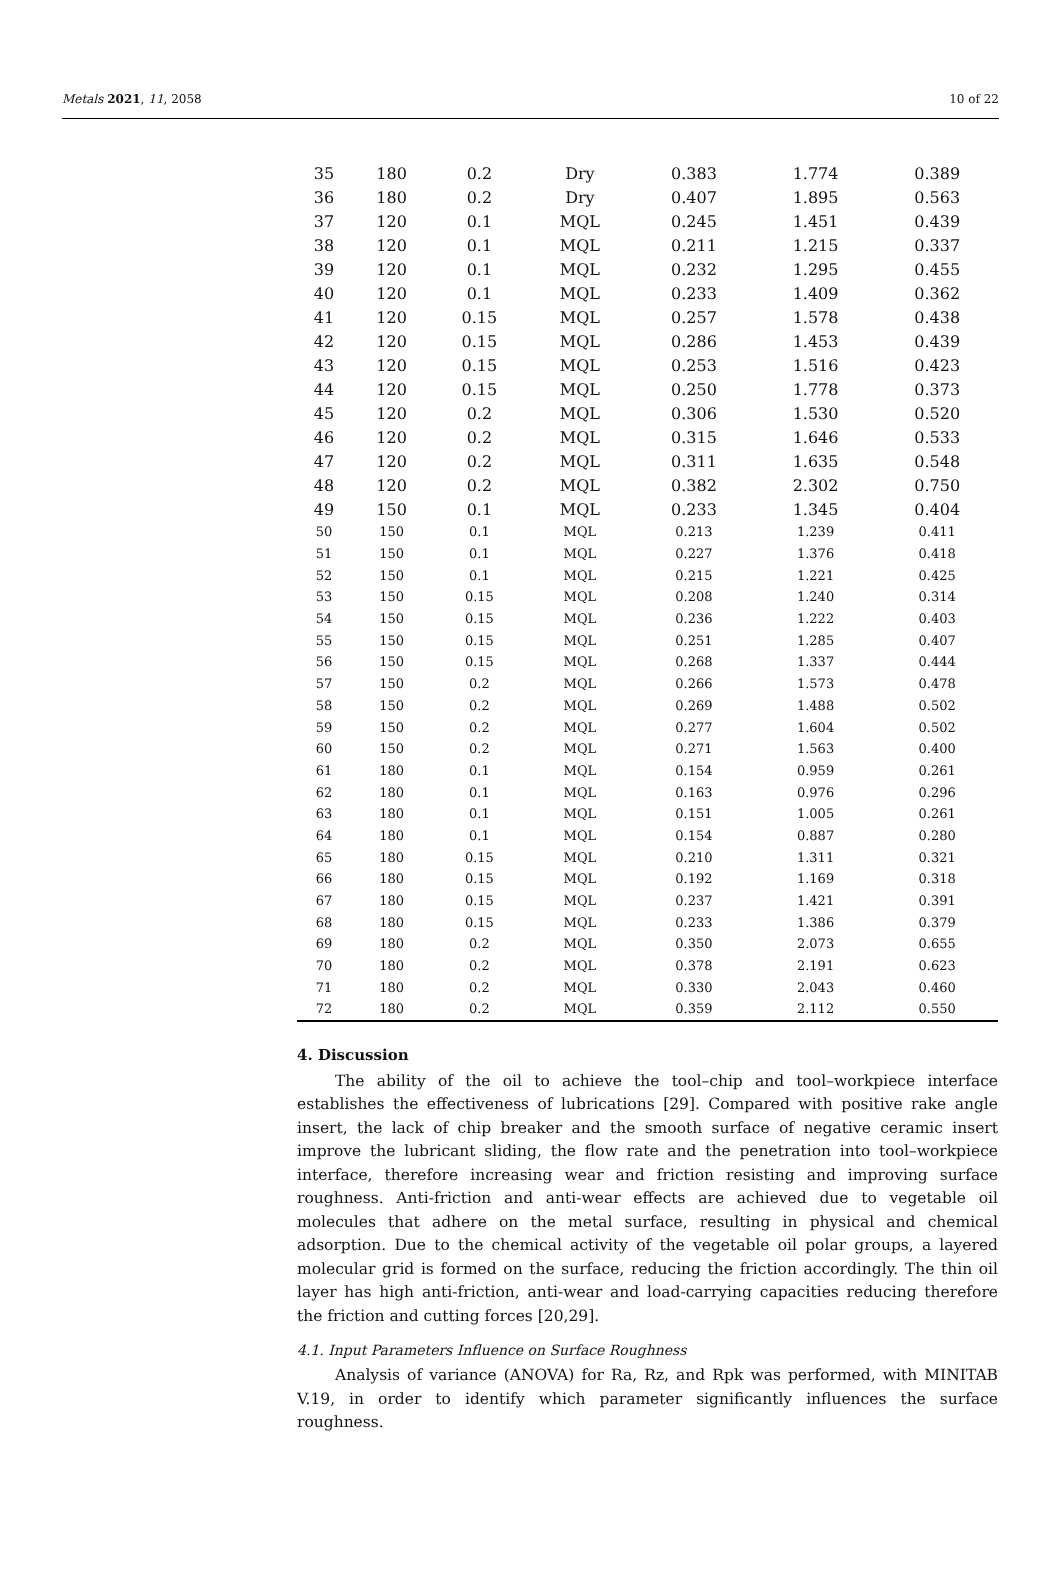Metals 2021, 11, 2058 10 of 22
| 35 | 180 | 0.2 | Dry | 0.383 | 1.774 | 0.389 |
| 36 | 180 | 0.2 | Dry | 0.407 | 1.895 | 0.563 |
| 37 | 120 | 0.1 | MQL | 0.245 | 1.451 | 0.439 |
| 38 | 120 | 0.1 | MQL | 0.211 | 1.215 | 0.337 |
| 39 | 120 | 0.1 | MQL | 0.232 | 1.295 | 0.455 |
| 40 | 120 | 0.1 | MQL | 0.233 | 1.409 | 0.362 |
| 41 | 120 | 0.15 | MQL | 0.257 | 1.578 | 0.438 |
| 42 | 120 | 0.15 | MQL | 0.286 | 1.453 | 0.439 |
| 43 | 120 | 0.15 | MQL | 0.253 | 1.516 | 0.423 |
| 44 | 120 | 0.15 | MQL | 0.250 | 1.778 | 0.373 |
| 45 | 120 | 0.2 | MQL | 0.306 | 1.530 | 0.520 |
| 46 | 120 | 0.2 | MQL | 0.315 | 1.646 | 0.533 |
| 47 | 120 | 0.2 | MQL | 0.311 | 1.635 | 0.548 |
| 48 | 120 | 0.2 | MQL | 0.382 | 2.302 | 0.750 |
| 49 | 150 | 0.1 | MQL | 0.233 | 1.345 | 0.404 |
| 50 | 150 | 0.1 | MQL | 0.213 | 1.239 | 0.411 |
| 51 | 150 | 0.1 | MQL | 0.227 | 1.376 | 0.418 |
| 52 | 150 | 0.1 | MQL | 0.215 | 1.221 | 0.425 |
| 53 | 150 | 0.15 | MQL | 0.208 | 1.240 | 0.314 |
| 54 | 150 | 0.15 | MQL | 0.236 | 1.222 | 0.403 |
| 55 | 150 | 0.15 | MQL | 0.251 | 1.285 | 0.407 |
| 56 | 150 | 0.15 | MQL | 0.268 | 1.337 | 0.444 |
| 57 | 150 | 0.2 | MQL | 0.266 | 1.573 | 0.478 |
| 58 | 150 | 0.2 | MQL | 0.269 | 1.488 | 0.502 |
| 59 | 150 | 0.2 | MQL | 0.277 | 1.604 | 0.502 |
| 60 | 150 | 0.2 | MQL | 0.271 | 1.563 | 0.400 |
| 61 | 180 | 0.1 | MQL | 0.154 | 0.959 | 0.261 |
| 62 | 180 | 0.1 | MQL | 0.163 | 0.976 | 0.296 |
| 63 | 180 | 0.1 | MQL | 0.151 | 1.005 | 0.261 |
| 64 | 180 | 0.1 | MQL | 0.154 | 0.887 | 0.280 |
| 65 | 180 | 0.15 | MQL | 0.210 | 1.311 | 0.321 |
| 66 | 180 | 0.15 | MQL | 0.192 | 1.169 | 0.318 |
| 67 | 180 | 0.15 | MQL | 0.237 | 1.421 | 0.391 |
| 68 | 180 | 0.15 | MQL | 0.233 | 1.386 | 0.379 |
| 69 | 180 | 0.2 | MQL | 0.350 | 2.073 | 0.655 |
| 70 | 180 | 0.2 | MQL | 0.378 | 2.191 | 0.623 |
| 71 | 180 | 0.2 | MQL | 0.330 | 2.043 | 0.460 |
| 72 | 180 | 0.2 | MQL | 0.359 | 2.112 | 0.550 |
4. Discussion
The ability of the oil to achieve the tool–chip and tool–workpiece interface establishes the effectiveness of lubrications [29]. Compared with positive rake angle insert, the lack of chip breaker and the smooth surface of negative ceramic insert improve the lubricant sliding, the flow rate and the penetration into tool–workpiece interface, therefore increasing wear and friction resisting and improving surface roughness. Anti-friction and anti-wear effects are achieved due to vegetable oil molecules that adhere on the metal surface, resulting in physical and chemical adsorption. Due to the chemical activity of the vegetable oil polar groups, a layered molecular grid is formed on the surface, reducing the friction accordingly. The thin oil layer has high anti-friction, anti-wear and load-carrying capacities reducing therefore the friction and cutting forces [20,29].
4.1. Input Parameters Influence on Surface Roughness
Analysis of variance (ANOVA) for Ra, Rz, and Rpk was performed, with MINITAB V.19, in order to identify which parameter significantly influences the surface roughness.